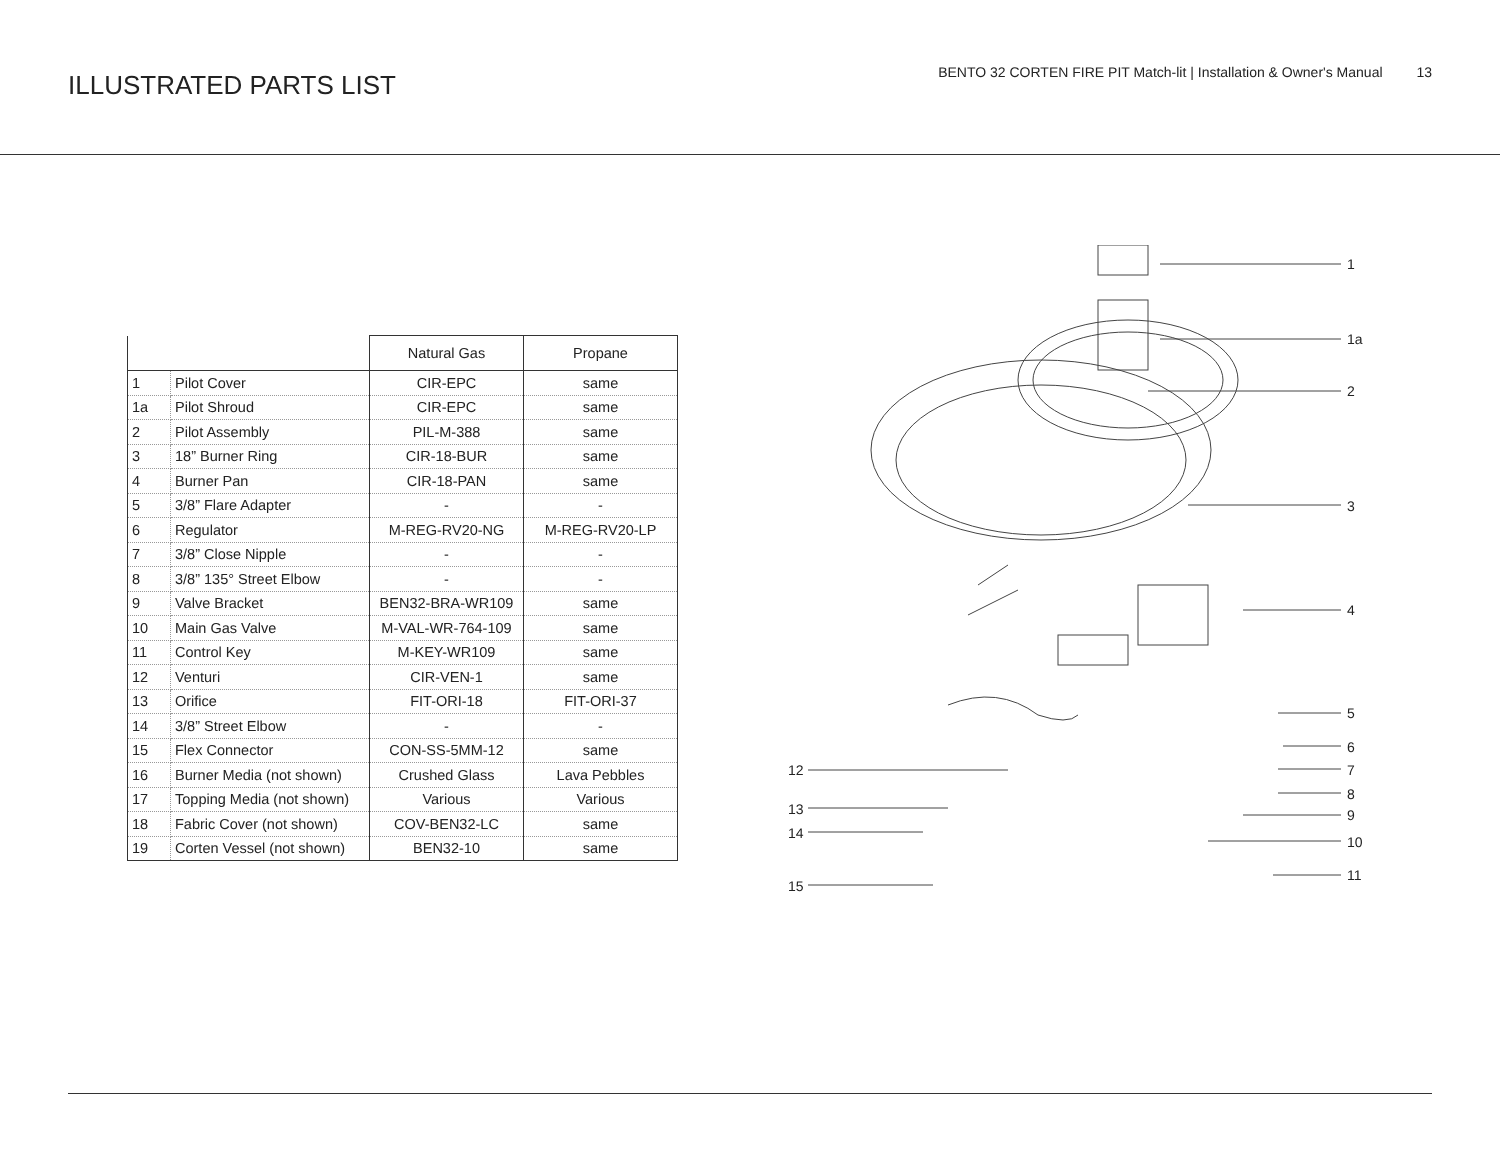ILLUSTRATED PARTS LIST
BENTO 32 CORTEN FIRE PIT Match-lit | Installation & Owner's Manual 13
| | | Natural Gas | Propane |
| 1 | Pilot Cover | CIR-EPC | same |
| 1a | Pilot Shroud | CIR-EPC | same |
| 2 | Pilot Assembly | PIL-M-388 | same |
| 3 | 18” Burner Ring | CIR-18-BUR | same |
| 4 | Burner Pan | CIR-18-PAN | same |
| 5 | 3/8” Flare Adapter | - | - |
| 6 | Regulator | M-REG-RV20-NG | M-REG-RV20-LP |
| 7 | 3/8” Close Nipple | - | - |
| 8 | 3/8” 135° Street Elbow | - | - |
| 9 | Valve Bracket | BEN32-BRA-WR109 | same |
| 10 | Main Gas Valve | M-VAL-WR-764-109 | same |
| 11 | Control Key | M-KEY-WR109 | same |
| 12 | Venturi | CIR-VEN-1 | same |
| 13 | Orifice | FIT-ORI-18 | FIT-ORI-37 |
| 14 | 3/8” Street Elbow | - | - |
| 15 | Flex Connector | CON-SS-5MM-12 | same |
| 16 | Burner Media (not shown) | Crushed Glass | Lava Pebbles |
| 17 | Topping Media (not shown) | Various | Various |
| 18 | Fabric Cover (not shown) | COV-BEN32-LC | same |
| 19 | Corten Vessel (not shown) | BEN32-10 | same |
1
1a
2
3
4
5
6
7
8
9
10
11
12
13
14
15